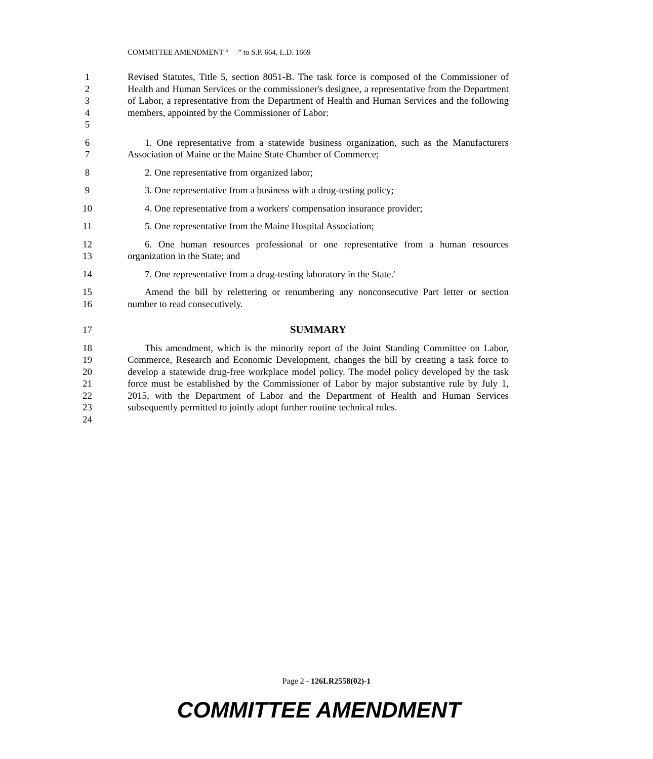COMMITTEE AMENDMENT “ ” to S.P. 664, L.D. 1669
1
2
3
4
5
Revised Statutes, Title 5, section 8051-B. The task force is composed of the Commissioner of Health and Human Services or the commissioner's designee, a representative from the Department of Labor, a representative from the Department of Health and Human Services and the following members, appointed by the Commissioner of Labor:
6
7
1. One representative from a statewide business organization, such as the Manufacturers Association of Maine or the Maine State Chamber of Commerce;
8 2. One representative from organized labor;
9 3. One representative from a business with a drug-testing policy;
10 4. One representative from a workers' compensation insurance provider;
11 5. One representative from the Maine Hospital Association;
12
13
6. One human resources professional or one representative from a human resources organization in the State; and
14 7. One representative from a drug-testing laboratory in the State.'
15
16
Amend the bill by relettering or renumbering any nonconsecutive Part letter or section number to read consecutively.
17 SUMMARY
18
19
20
21
22
23
24
This amendment, which is the minority report of the Joint Standing Committee on Labor, Commerce, Research and Economic Development, changes the bill by creating a task force to develop a statewide drug-free workplace model policy. The model policy developed by the task force must be established by the Commissioner of Labor by major substantive rule by July 1, 2015, with the Department of Labor and the Department of Health and Human Services subsequently permitted to jointly adopt further routine technical rules.
Page 2 - 126LR2558(02)-1
COMMITTEE AMENDMENT